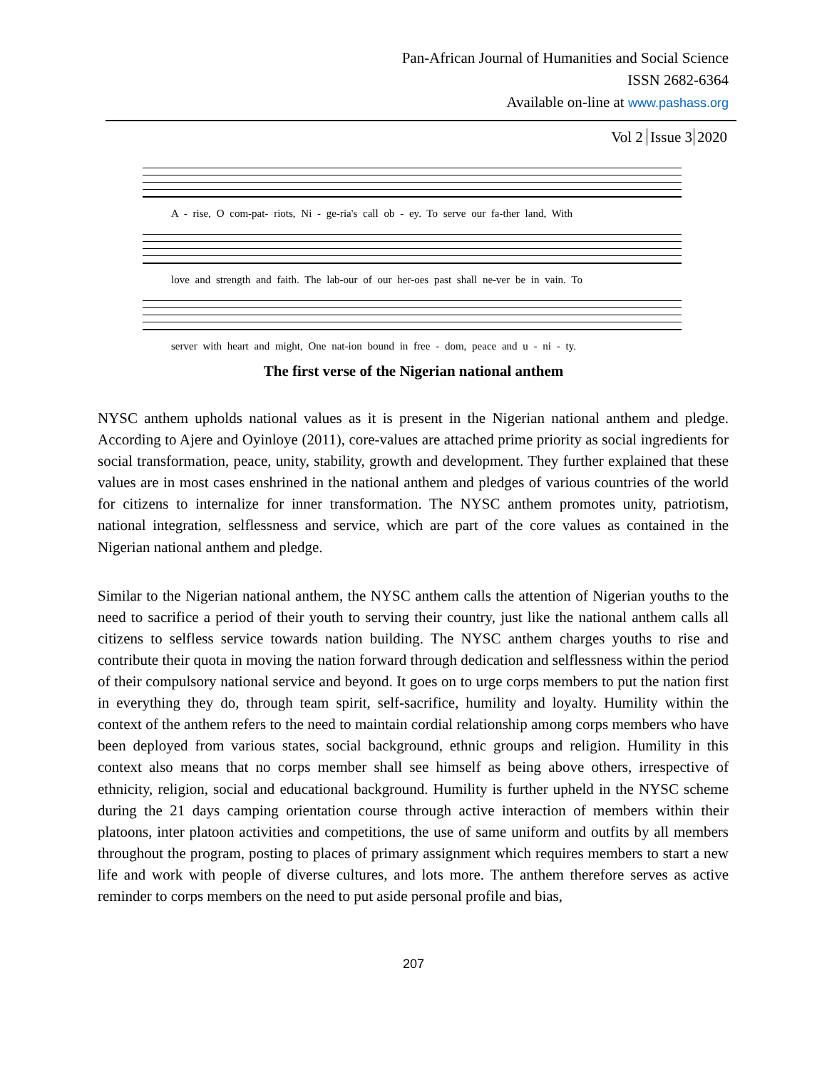Pan-African Journal of Humanities and Social Science
ISSN 2682-6364
Available on-line at www.pashass.org
Vol 2 Issue 3 2020
A - rise, O com-pat- riots, Ni - ge-ria's call ob - ey. To serve our fa-ther land, With
love and strength and faith. The lab-our of our her-oes past shall ne-ver be in vain. To
server with heart and might, One nat-ion bound in free - dom, peace and u - ni - ty.
The first verse of the Nigerian national anthem
NYSC anthem upholds national values as it is present in the Nigerian national anthem and pledge. According to Ajere and Oyinloye (2011), core-values are attached prime priority as social ingredients for social transformation, peace, unity, stability, growth and development. They further explained that these values are in most cases enshrined in the national anthem and pledges of various countries of the world for citizens to internalize for inner transformation. The NYSC anthem promotes unity, patriotism, national integration, selflessness and service, which are part of the core values as contained in the Nigerian national anthem and pledge.
Similar to the Nigerian national anthem, the NYSC anthem calls the attention of Nigerian youths to the need to sacrifice a period of their youth to serving their country, just like the national anthem calls all citizens to selfless service towards nation building. The NYSC anthem charges youths to rise and contribute their quota in moving the nation forward through dedication and selflessness within the period of their compulsory national service and beyond. It goes on to urge corps members to put the nation first in everything they do, through team spirit, self-sacrifice, humility and loyalty. Humility within the context of the anthem refers to the need to maintain cordial relationship among corps members who have been deployed from various states, social background, ethnic groups and religion. Humility in this context also means that no corps member shall see himself as being above others, irrespective of ethnicity, religion, social and educational background. Humility is further upheld in the NYSC scheme during the 21 days camping orientation course through active interaction of members within their platoons, inter platoon activities and competitions, the use of same uniform and outfits by all members throughout the program, posting to places of primary assignment which requires members to start a new life and work with people of diverse cultures, and lots more. The anthem therefore serves as active reminder to corps members on the need to put aside personal profile and bias,
207